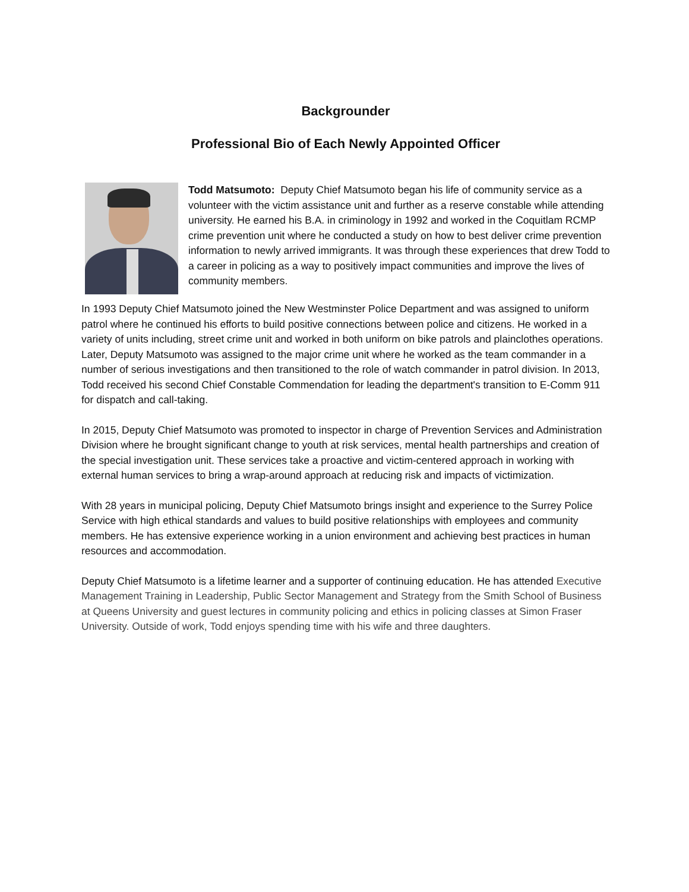Backgrounder
Professional Bio of Each Newly Appointed Officer
Todd Matsumoto: Deputy Chief Matsumoto began his life of community service as a volunteer with the victim assistance unit and further as a reserve constable while attending university. He earned his B.A. in criminology in 1992 and worked in the Coquitlam RCMP crime prevention unit where he conducted a study on how to best deliver crime prevention information to newly arrived immigrants. It was through these experiences that drew Todd to a career in policing as a way to positively impact communities and improve the lives of community members.
In 1993 Deputy Chief Matsumoto joined the New Westminster Police Department and was assigned to uniform patrol where he continued his efforts to build positive connections between police and citizens. He worked in a variety of units including, street crime unit and worked in both uniform on bike patrols and plainclothes operations. Later, Deputy Matsumoto was assigned to the major crime unit where he worked as the team commander in a number of serious investigations and then transitioned to the role of watch commander in patrol division. In 2013, Todd received his second Chief Constable Commendation for leading the department's transition to E-Comm 911 for dispatch and call-taking.
In 2015, Deputy Chief Matsumoto was promoted to inspector in charge of Prevention Services and Administration Division where he brought significant change to youth at risk services, mental health partnerships and creation of the special investigation unit. These services take a proactive and victim-centered approach in working with external human services to bring a wrap-around approach at reducing risk and impacts of victimization.
With 28 years in municipal policing, Deputy Chief Matsumoto brings insight and experience to the Surrey Police Service with high ethical standards and values to build positive relationships with employees and community members. He has extensive experience working in a union environment and achieving best practices in human resources and accommodation.
Deputy Chief Matsumoto is a lifetime learner and a supporter of continuing education. He has attended Executive Management Training in Leadership, Public Sector Management and Strategy from the Smith School of Business at Queens University and guest lectures in community policing and ethics in policing classes at Simon Fraser University. Outside of work, Todd enjoys spending time with his wife and three daughters.